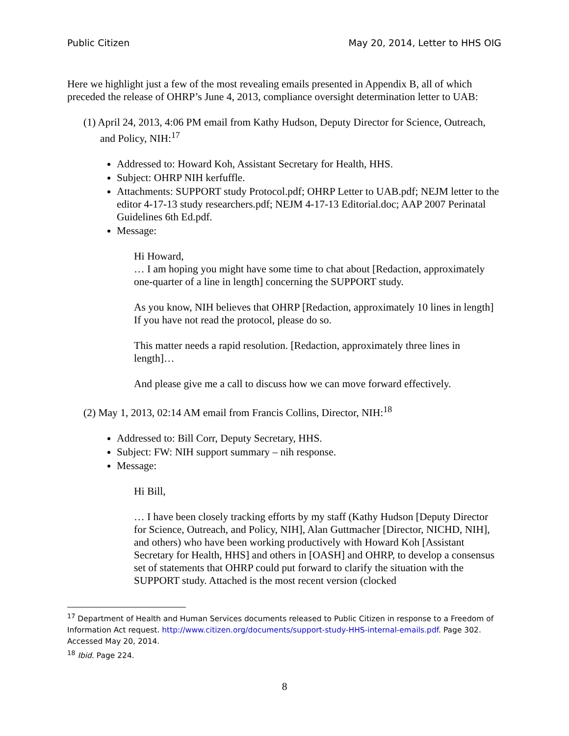Public Citizen May 20, 2014, Letter to HHS OIG
Here we highlight just a few of the most revealing emails presented in Appendix B, all of which preceded the release of OHRP’s June 4, 2013, compliance oversight determination letter to UAB:
(1) April 24, 2013, 4:06 PM email from Kathy Hudson, Deputy Director for Science, Outreach, and Policy, NIH:<sup>17</sup>
Addressed to: Howard Koh, Assistant Secretary for Health, HHS.
Subject: OHRP NIH kerfuffle.
Attachments: SUPPORT study Protocol.pdf; OHRP Letter to UAB.pdf; NEJM letter to the editor 4-17-13 study researchers.pdf; NEJM 4-17-13 Editorial.doc; AAP 2007 Perinatal Guidelines 6th Ed.pdf.
Message:
Hi Howard,
… I am hoping you might have some time to chat about [Redaction, approximately one-quarter of a line in length] concerning the SUPPORT study.
As you know, NIH believes that OHRP [Redaction, approximately 10 lines in length] If you have not read the protocol, please do so.
This matter needs a rapid resolution. [Redaction, approximately three lines in length]…
And please give me a call to discuss how we can move forward effectively.
(2) May 1, 2013, 02:14 AM email from Francis Collins, Director, NIH:<sup>18</sup>
Addressed to: Bill Corr, Deputy Secretary, HHS.
Subject: FW: NIH support summary – nih response.
Message:
Hi Bill,
… I have been closely tracking efforts by my staff (Kathy Hudson [Deputy Director for Science, Outreach, and Policy, NIH], Alan Guttmacher [Director, NICHD, NIH], and others) who have been working productively with Howard Koh [Assistant Secretary for Health, HHS] and others in [OASH] and OHRP, to develop a consensus set of statements that OHRP could put forward to clarify the situation with the SUPPORT study. Attached is the most recent version (clocked
<sup>17</sup> Department of Health and Human Services documents released to Public Citizen in response to a Freedom of Information Act request. http://www.citizen.org/documents/support-study-HHS-internal-emails.pdf. Page 302. Accessed May 20, 2014.
<sup>18</sup> Ibid. Page 224.
8